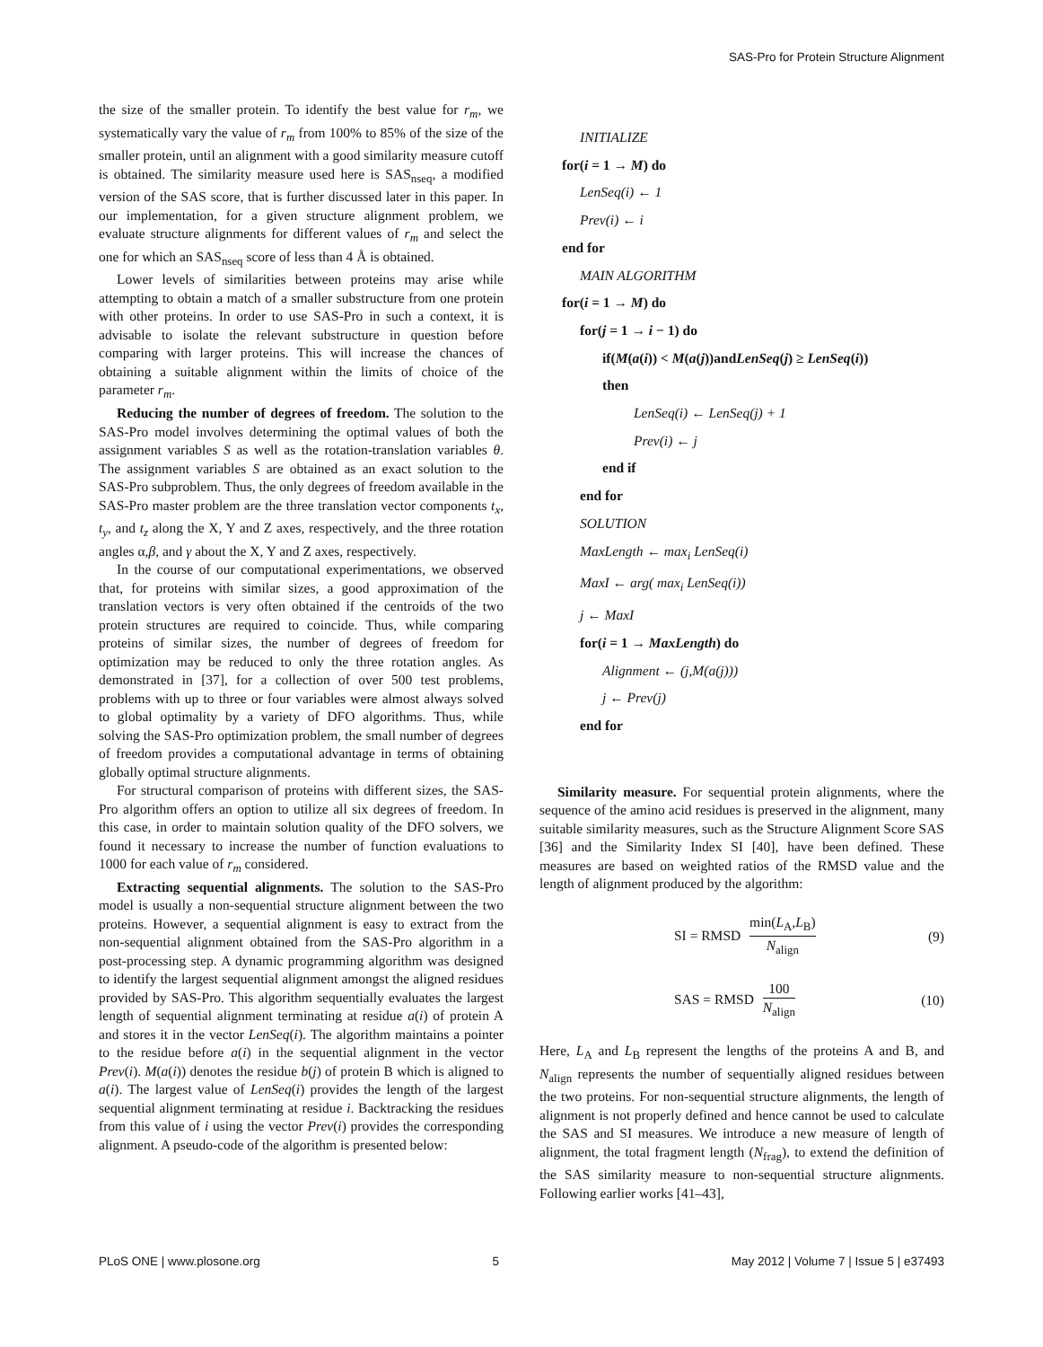SAS-Pro for Protein Structure Alignment
the size of the smaller protein. To identify the best value for r<sub>m</sub>, we systematically vary the value of r<sub>m</sub> from 100% to 85% of the size of the smaller protein, until an alignment with a good similarity measure cutoff is obtained. The similarity measure used here is SAS<sub>nseq</sub>, a modified version of the SAS score, that is further discussed later in this paper. In our implementation, for a given structure alignment problem, we evaluate structure alignments for different values of r<sub>m</sub> and select the one for which an SAS<sub>nseq</sub> score of less than 4 Å is obtained.
Lower levels of similarities between proteins may arise while attempting to obtain a match of a smaller substructure from one protein with other proteins. In order to use SAS-Pro in such a context, it is advisable to isolate the relevant substructure in question before comparing with larger proteins. This will increase the chances of obtaining a suitable alignment within the limits of choice of the parameter r<sub>m</sub>.
Reducing the number of degrees of freedom. The solution to the SAS-Pro model involves determining the optimal values of both the assignment variables S as well as the rotation-translation variables θ. The assignment variables S are obtained as an exact solution to the SAS-Pro subproblem. Thus, the only degrees of freedom available in the SAS-Pro master problem are the three translation vector components t<sub>x</sub>, t<sub>y</sub>, and t<sub>z</sub> along the X, Y and Z axes, respectively, and the three rotation angles α,β, and γ about the X, Y and Z axes, respectively.
In the course of our computational experimentations, we observed that, for proteins with similar sizes, a good approximation of the translation vectors is very often obtained if the centroids of the two protein structures are required to coincide. Thus, while comparing proteins of similar sizes, the number of degrees of freedom for optimization may be reduced to only the three rotation angles. As demonstrated in [37], for a collection of over 500 test problems, problems with up to three or four variables were almost always solved to global optimality by a variety of DFO algorithms. Thus, while solving the SAS-Pro optimization problem, the small number of degrees of freedom provides a computational advantage in terms of obtaining globally optimal structure alignments.
For structural comparison of proteins with different sizes, the SAS-Pro algorithm offers an option to utilize all six degrees of freedom. In this case, in order to maintain solution quality of the DFO solvers, we found it necessary to increase the number of function evaluations to 1000 for each value of r<sub>m</sub> considered.
Extracting sequential alignments. The solution to the SAS-Pro model is usually a non-sequential structure alignment between the two proteins. However, a sequential alignment is easy to extract from the non-sequential alignment obtained from the SAS-Pro algorithm in a post-processing step. A dynamic programming algorithm was designed to identify the largest sequential alignment amongst the aligned residues provided by SAS-Pro. This algorithm sequentially evaluates the largest length of sequential alignment terminating at residue a(i) of protein A and stores it in the vector LenSeq(i). The algorithm maintains a pointer to the residue before a(i) in the sequential alignment in the vector Prev(i). M(a(i)) denotes the residue b(j) of protein B which is aligned to a(i). The largest value of LenSeq(i) provides the length of the largest sequential alignment terminating at residue i. Backtracking the residues from this value of i using the vector Prev(i) provides the corresponding alignment. A pseudo-code of the algorithm is presented below:
INITIALIZE
for(i = 1 → M) do
LenSeq(i) ← 1
Prev(i) ← i
end for
MAIN ALGORITHM
for(i = 1 → M) do
for(j = 1 → i − 1) do
if(M(a(i)) < M(a(j))andLenSeq(j) ≥ LenSeq(i))
then
LenSeq(i) ← LenSeq(j) + 1
Prev(i) ← j
end if
end for
SOLUTION
MaxLength ← max<sub>i</sub> LenSeq(i)
MaxI ← arg( max<sub>i</sub> LenSeq(i))
j ← MaxI
for(i = 1 → MaxLength) do
Alignment ← (j,M(a(j)))
j ← Prev(j)
end for
Similarity measure. For sequential protein alignments, where the sequence of the amino acid residues is preserved in the alignment, many suitable similarity measures, such as the Structure Alignment Score SAS [36] and the Similarity Index SI [40], have been defined. These measures are based on weighted ratios of the RMSD value and the length of alignment produced by the algorithm:
SI = RMSD min(L<sub>A</sub>,L<sub>B</sub>) N<sub>align</sub> (9)
SAS = RMSD 100 N<sub>align</sub> (10)
Here, L<sub>A</sub> and L<sub>B</sub> represent the lengths of the proteins A and B, and N<sub>align</sub> represents the number of sequentially aligned residues between the two proteins. For non-sequential structure alignments, the length of alignment is not properly defined and hence cannot be used to calculate the SAS and SI measures. We introduce a new measure of length of alignment, the total fragment length (N<sub>frag</sub>), to extend the definition of the SAS similarity measure to non-sequential structure alignments. Following earlier works [41–43],
PLoS ONE | www.plosone.org 5 May 2012 | Volume 7 | Issue 5 | e37493